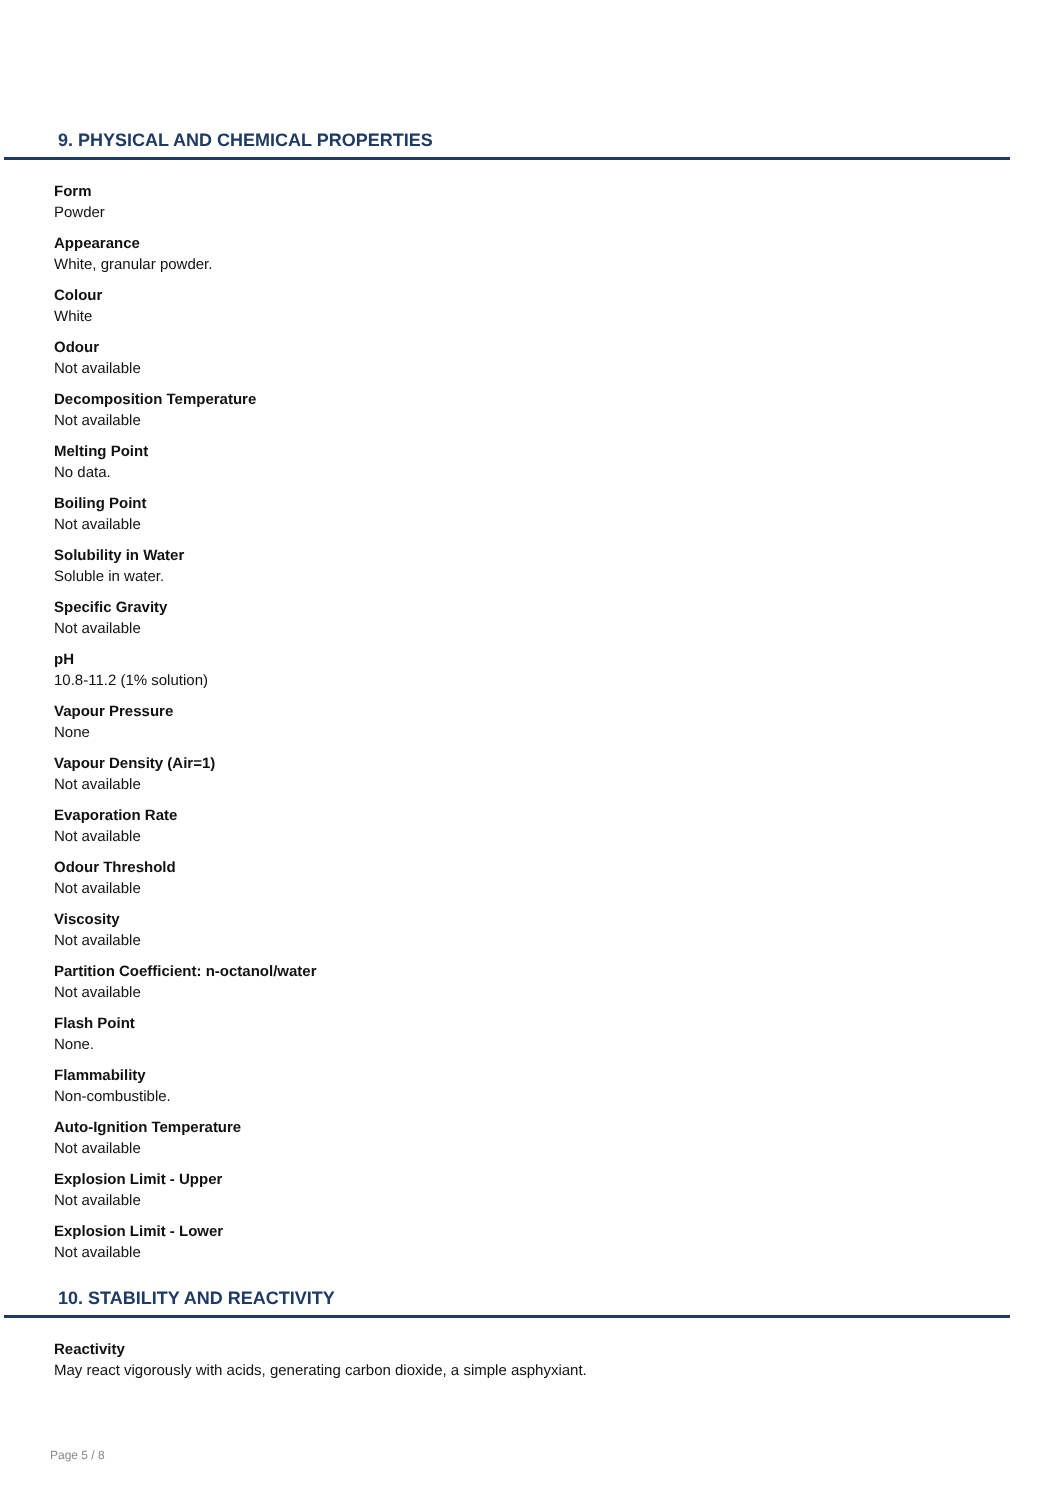9. PHYSICAL AND CHEMICAL PROPERTIES
Form
Powder
Appearance
White, granular powder.
Colour
White
Odour
Not available
Decomposition Temperature
Not available
Melting Point
No data.
Boiling Point
Not available
Solubility in Water
Soluble in water.
Specific Gravity
Not available
pH
10.8-11.2 (1% solution)
Vapour Pressure
None
Vapour Density (Air=1)
Not available
Evaporation Rate
Not available
Odour Threshold
Not available
Viscosity
Not available
Partition Coefficient: n-octanol/water
Not available
Flash Point
None.
Flammability
Non-combustible.
Auto-Ignition Temperature
Not available
Explosion Limit - Upper
Not available
Explosion Limit - Lower
Not available
10. STABILITY AND REACTIVITY
Reactivity
May react vigorously with acids, generating carbon dioxide, a simple asphyxiant.
Page 5 / 8